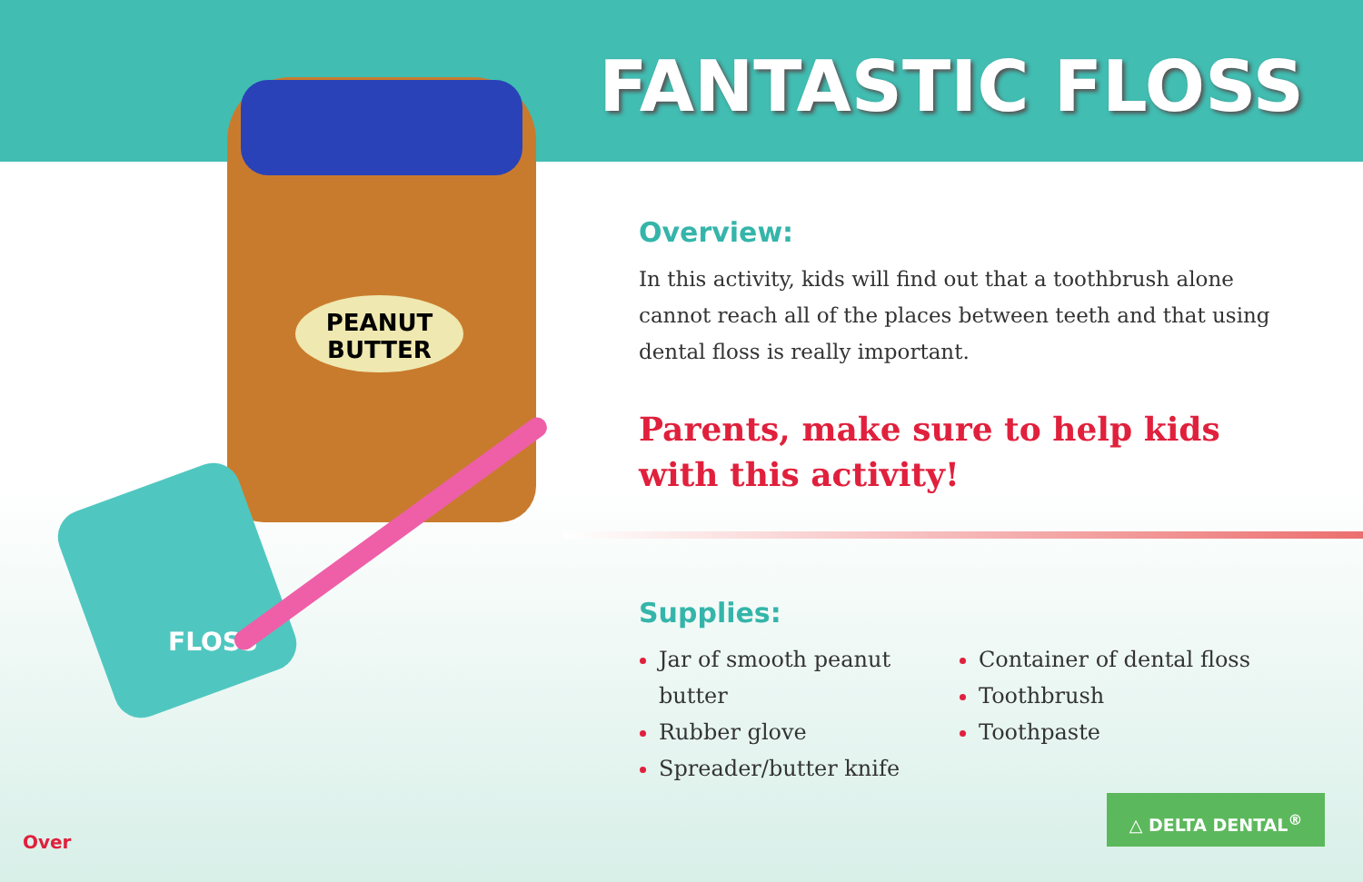PEANUT
BUTTER
FLOSS
FANTASTIC FLOSS
Overview:
In this activity, kids will find out that a toothbrush alone cannot reach all of the places between teeth and that using dental floss is really important.
Parents, make sure to help kids
with this activity!
Supplies:
Jar of smooth peanut butter
Rubber glove
Spreader/butter knife
Container of dental floss
Toothbrush
Toothpaste
Over
△ DELTA DENTAL<sup>®</sup>